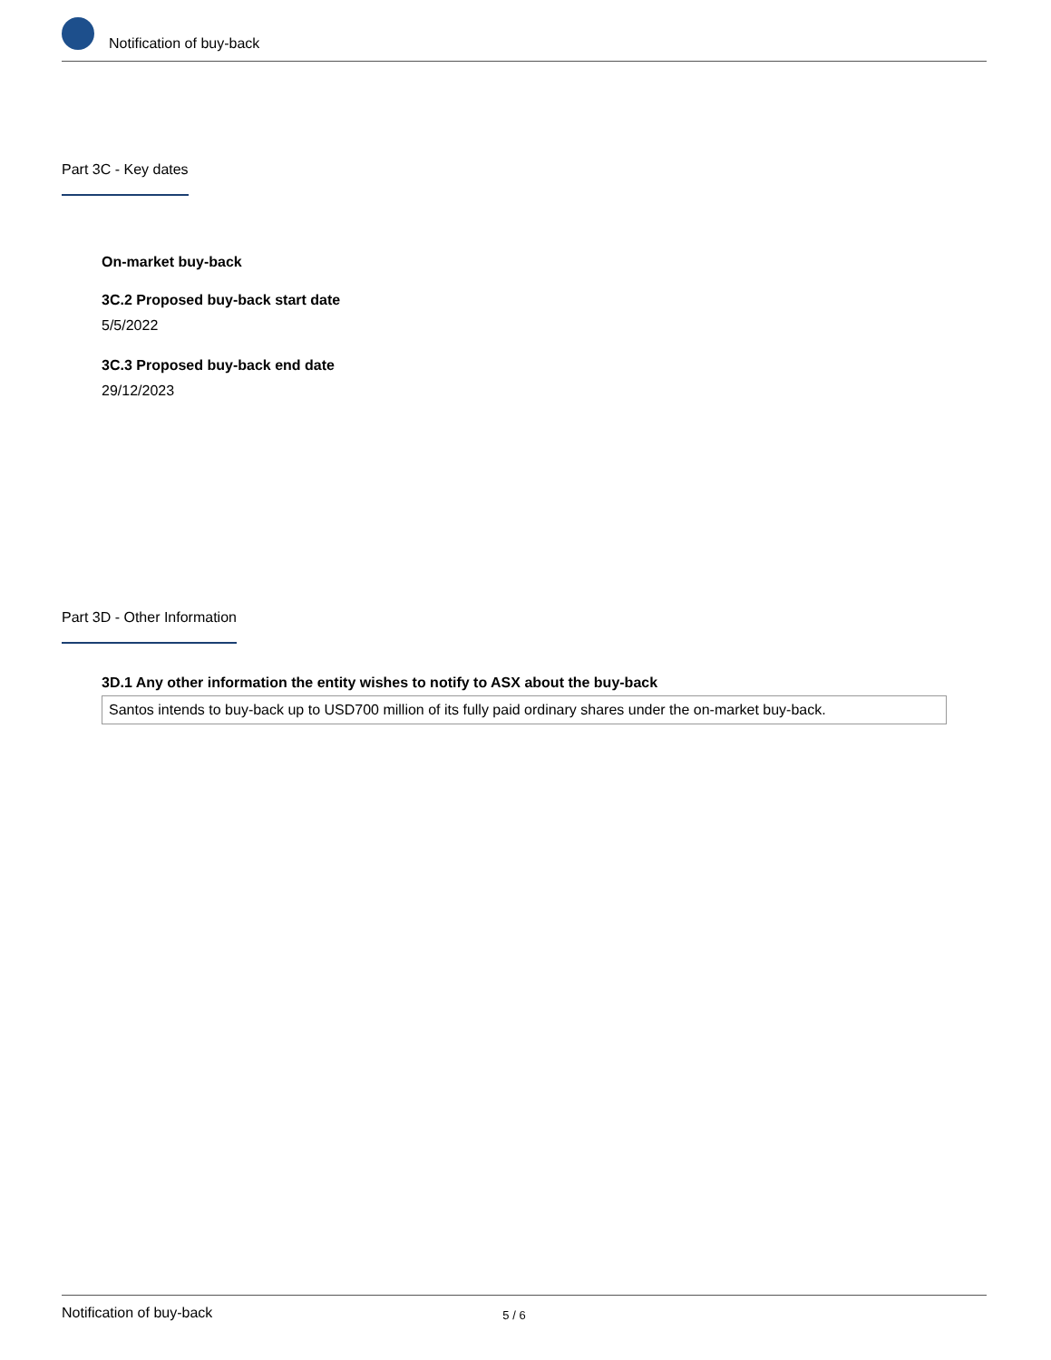Notification of buy-back
Part 3C - Key dates
On-market buy-back
3C.2 Proposed buy-back start date
5/5/2022
3C.3 Proposed buy-back end date
29/12/2023
Part 3D - Other Information
3D.1 Any other information the entity wishes to notify to ASX about the buy-back
Santos intends to buy-back up to USD700 million of its fully paid ordinary shares under the on-market buy-back.
Notification of buy-back 5 / 6